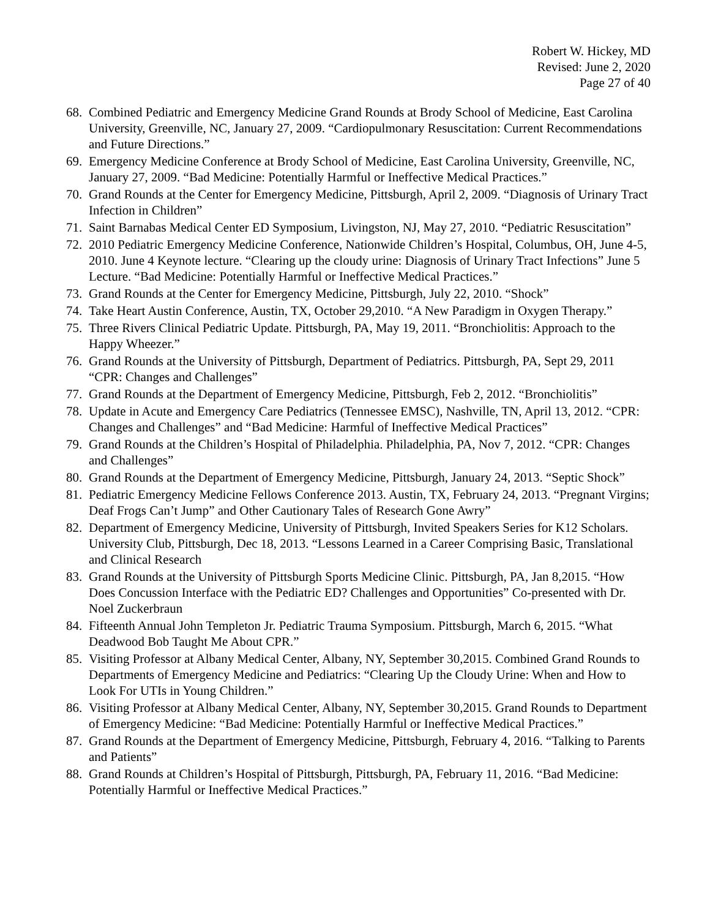Robert W. Hickey, MD
Revised: June 2, 2020
Page 27 of 40
68. Combined Pediatric and Emergency Medicine Grand Rounds at Brody School of Medicine, East Carolina University, Greenville, NC, January 27, 2009. “Cardiopulmonary Resuscitation: Current Recommendations and Future Directions.”
69. Emergency Medicine Conference at Brody School of Medicine, East Carolina University, Greenville, NC, January 27, 2009. “Bad Medicine: Potentially Harmful or Ineffective Medical Practices.”
70. Grand Rounds at the Center for Emergency Medicine, Pittsburgh, April 2, 2009. “Diagnosis of Urinary Tract Infection in Children”
71. Saint Barnabas Medical Center ED Symposium, Livingston, NJ, May 27, 2010. “Pediatric Resuscitation”
72. 2010 Pediatric Emergency Medicine Conference, Nationwide Children’s Hospital, Columbus, OH, June 4-5, 2010. June 4 Keynote lecture. “Clearing up the cloudy urine: Diagnosis of Urinary Tract Infections” June 5 Lecture. “Bad Medicine: Potentially Harmful or Ineffective Medical Practices.”
73. Grand Rounds at the Center for Emergency Medicine, Pittsburgh, July 22, 2010. “Shock”
74. Take Heart Austin Conference, Austin, TX, October 29,2010. “A New Paradigm in Oxygen Therapy.”
75. Three Rivers Clinical Pediatric Update. Pittsburgh, PA, May 19, 2011. “Bronchiolitis: Approach to the Happy Wheezer.”
76. Grand Rounds at the University of Pittsburgh, Department of Pediatrics. Pittsburgh, PA, Sept 29, 2011 “CPR: Changes and Challenges”
77. Grand Rounds at the Department of Emergency Medicine, Pittsburgh, Feb 2, 2012. “Bronchiolitis”
78. Update in Acute and Emergency Care Pediatrics (Tennessee EMSC), Nashville, TN, April 13, 2012. “CPR: Changes and Challenges” and “Bad Medicine: Harmful of Ineffective Medical Practices”
79. Grand Rounds at the Children’s Hospital of Philadelphia. Philadelphia, PA, Nov 7, 2012. “CPR: Changes and Challenges”
80. Grand Rounds at the Department of Emergency Medicine, Pittsburgh, January 24, 2013. “Septic Shock”
81. Pediatric Emergency Medicine Fellows Conference 2013. Austin, TX, February 24, 2013. “Pregnant Virgins; Deaf Frogs Can’t Jump” and Other Cautionary Tales of Research Gone Awry”
82. Department of Emergency Medicine, University of Pittsburgh, Invited Speakers Series for K12 Scholars. University Club, Pittsburgh, Dec 18, 2013. “Lessons Learned in a Career Comprising Basic, Translational and Clinical Research
83. Grand Rounds at the University of Pittsburgh Sports Medicine Clinic. Pittsburgh, PA, Jan 8,2015. “How Does Concussion Interface with the Pediatric ED? Challenges and Opportunities” Co-presented with Dr. Noel Zuckerbraun
84. Fifteenth Annual John Templeton Jr. Pediatric Trauma Symposium. Pittsburgh, March 6, 2015. “What Deadwood Bob Taught Me About CPR.”
85. Visiting Professor at Albany Medical Center, Albany, NY, September 30,2015. Combined Grand Rounds to Departments of Emergency Medicine and Pediatrics: “Clearing Up the Cloudy Urine: When and How to Look For UTIs in Young Children.”
86. Visiting Professor at Albany Medical Center, Albany, NY, September 30,2015. Grand Rounds to Department of Emergency Medicine: “Bad Medicine: Potentially Harmful or Ineffective Medical Practices.”
87. Grand Rounds at the Department of Emergency Medicine, Pittsburgh, February 4, 2016. “Talking to Parents and Patients”
88. Grand Rounds at Children’s Hospital of Pittsburgh, Pittsburgh, PA, February 11, 2016. “Bad Medicine: Potentially Harmful or Ineffective Medical Practices.”